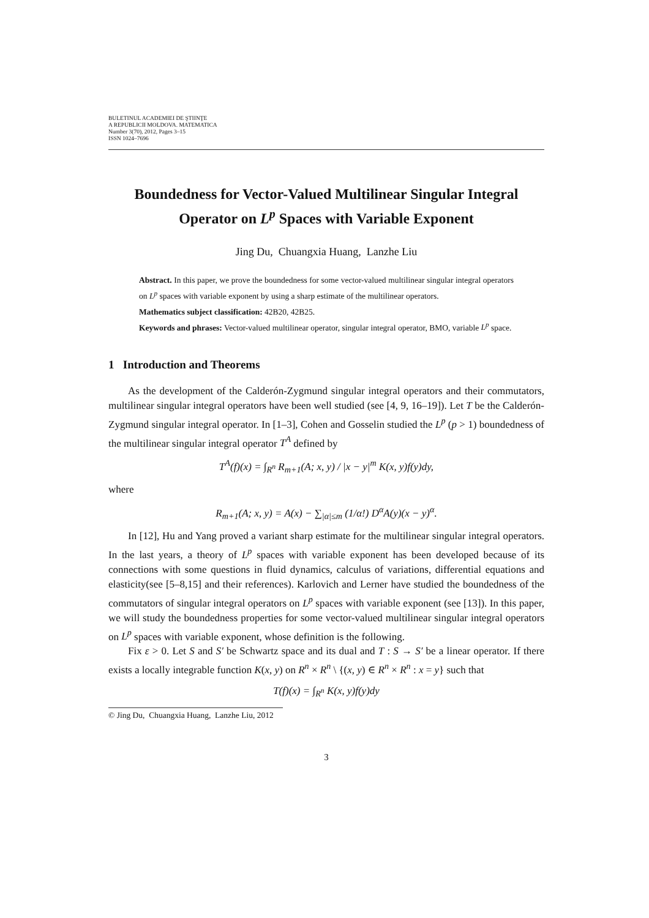BULETINUL ACADEMIEI DE ŞTIINŢE
A REPUBLICII MOLDOVA. MATEMATICA
Number 3(70), 2012, Pages 3–15
ISSN 1024–7696
Boundedness for Vector-Valued Multilinear Singular Integral Operator on L<sup>p</sup> Spaces with Variable Exponent
Jing Du, Chuangxia Huang, Lanzhe Liu
Abstract. In this paper, we prove the boundedness for some vector-valued multilinear singular integral operators on L<sup>p</sup> spaces with variable exponent by using a sharp estimate of the multilinear operators.
Mathematics subject classification: 42B20, 42B25.
Keywords and phrases: Vector-valued multilinear operator, singular integral operator, BMO, variable L<sup>p</sup> space.
1 Introduction and Theorems
As the development of the Calderón-Zygmund singular integral operators and their commutators, multilinear singular integral operators have been well studied (see [4, 9, 16–19]). Let T be the Calderón-Zygmund singular integral operator. In [1–3], Cohen and Gosselin studied the L<sup>p</sup> (p > 1) boundedness of the multilinear singular integral operator T<sup>A</sup> defined by
T<sup>A</sup>(f)(x) = ∫<sub>R<sup>n</sup></sub> R<sub>m+1</sub>(A; x, y) / |x − y|<sup>m</sup> K(x, y)f(y)dy,
where
R<sub>m+1</sub>(A; x, y) = A(x) − ∑<sub>|α|≤m</sub> (1/α!) D<sup>α</sup>A(y)(x − y)<sup>α</sup>.
In [12], Hu and Yang proved a variant sharp estimate for the multilinear singular integral operators. In the last years, a theory of L<sup>p</sup> spaces with variable exponent has been developed because of its connections with some questions in fluid dynamics, calculus of variations, differential equations and elasticity(see [5–8,15] and their references). Karlovich and Lerner have studied the boundedness of the commutators of singular integral operators on L<sup>p</sup> spaces with variable exponent (see [13]). In this paper, we will study the boundedness properties for some vector-valued multilinear singular integral operators on L<sup>p</sup> spaces with variable exponent, whose definition is the following.
Fix ε > 0. Let S and S′ be Schwartz space and its dual and T : S → S′ be a linear operator. If there exists a locally integrable function K(x, y) on R<sup>n</sup> × R<sup>n</sup> \ {(x, y) ∈ R<sup>n</sup> × R<sup>n</sup> : x = y} such that
T(f)(x) = ∫<sub>R<sup>n</sup></sub> K(x, y)f(y)dy
© Jing Du, Chuangxia Huang, Lanzhe Liu, 2012
3